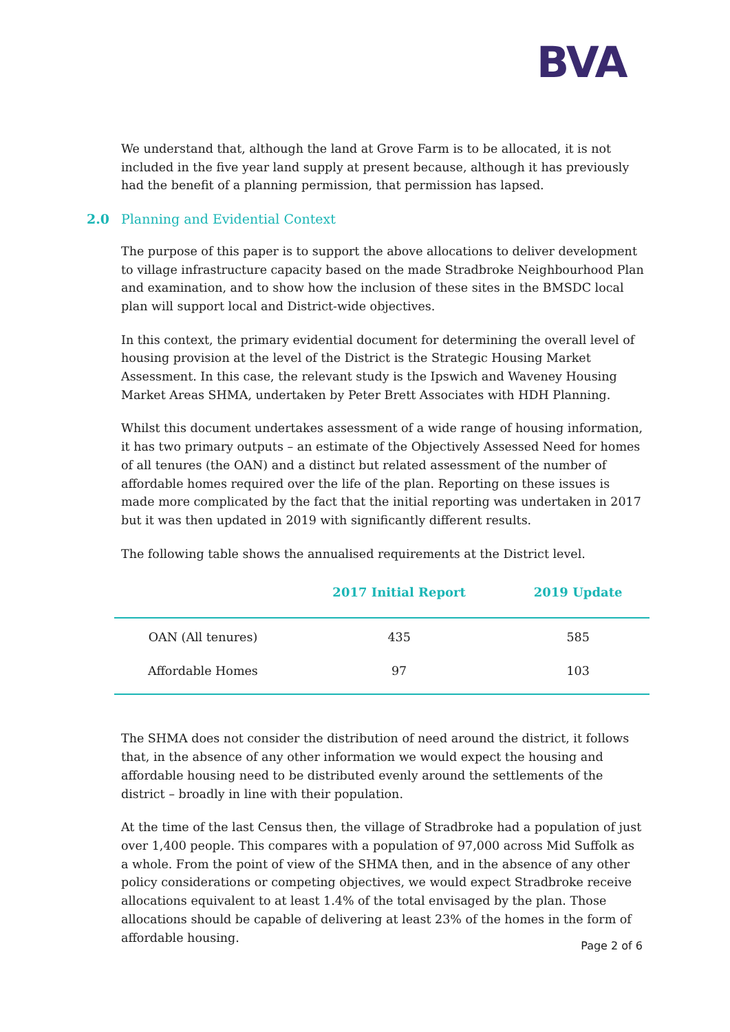BVA
We understand that, although the land at Grove Farm is to be allocated, it is not included in the five year land supply at present because, although it has previously had the benefit of a planning permission, that permission has lapsed.
2.0 Planning and Evidential Context
The purpose of this paper is to support the above allocations to deliver development to village infrastructure capacity based on the made Stradbroke Neighbourhood Plan and examination, and to show how the inclusion of these sites in the BMSDC local plan will support local and District-wide objectives.
In this context, the primary evidential document for determining the overall level of housing provision at the level of the District is the Strategic Housing Market Assessment. In this case, the relevant study is the Ipswich and Waveney Housing Market Areas SHMA, undertaken by Peter Brett Associates with HDH Planning.
Whilst this document undertakes assessment of a wide range of housing information, it has two primary outputs – an estimate of the Objectively Assessed Need for homes of all tenures (the OAN) and a distinct but related assessment of the number of affordable homes required over the life of the plan. Reporting on these issues is made more complicated by the fact that the initial reporting was undertaken in 2017 but it was then updated in 2019 with significantly different results.
The following table shows the annualised requirements at the District level.
| | 2017 Initial Report | 2019 Update |
| --- | --- | --- |
| OAN (All tenures) | 435 | 585 |
| Affordable Homes | 97 | 103 |
The SHMA does not consider the distribution of need around the district, it follows that, in the absence of any other information we would expect the housing and affordable housing need to be distributed evenly around the settlements of the district – broadly in line with their population.
At the time of the last Census then, the village of Stradbroke had a population of just over 1,400 people. This compares with a population of 97,000 across Mid Suffolk as a whole. From the point of view of the SHMA then, and in the absence of any other policy considerations or competing objectives, we would expect Stradbroke receive allocations equivalent to at least 1.4% of the total envisaged by the plan. Those allocations should be capable of delivering at least 23% of the homes in the form of affordable housing.
Page 2 of 6